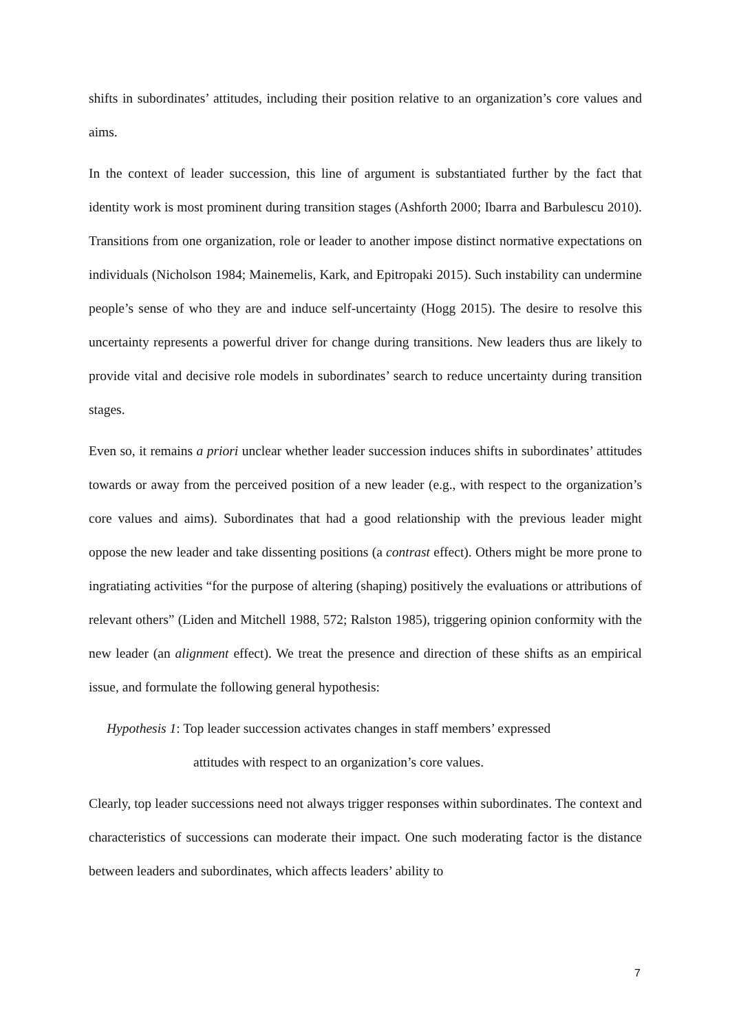shifts in subordinates’ attitudes, including their position relative to an organization’s core values and aims.
In the context of leader succession, this line of argument is substantiated further by the fact that identity work is most prominent during transition stages (Ashforth 2000; Ibarra and Barbulescu 2010). Transitions from one organization, role or leader to another impose distinct normative expectations on individuals (Nicholson 1984; Mainemelis, Kark, and Epitropaki 2015). Such instability can undermine people’s sense of who they are and induce self-uncertainty (Hogg 2015). The desire to resolve this uncertainty represents a powerful driver for change during transitions. New leaders thus are likely to provide vital and decisive role models in subordinates’ search to reduce uncertainty during transition stages.
Even so, it remains a priori unclear whether leader succession induces shifts in subordinates’ attitudes towards or away from the perceived position of a new leader (e.g., with respect to the organization’s core values and aims). Subordinates that had a good relationship with the previous leader might oppose the new leader and take dissenting positions (a contrast effect). Others might be more prone to ingratiating activities “for the purpose of altering (shaping) positively the evaluations or attributions of relevant others” (Liden and Mitchell 1988, 572; Ralston 1985), triggering opinion conformity with the new leader (an alignment effect). We treat the presence and direction of these shifts as an empirical issue, and formulate the following general hypothesis:
Hypothesis 1: Top leader succession activates changes in staff members’ expressed
attitudes with respect to an organization’s core values.
Clearly, top leader successions need not always trigger responses within subordinates. The context and characteristics of successions can moderate their impact. One such moderating factor is the distance between leaders and subordinates, which affects leaders’ ability to
7